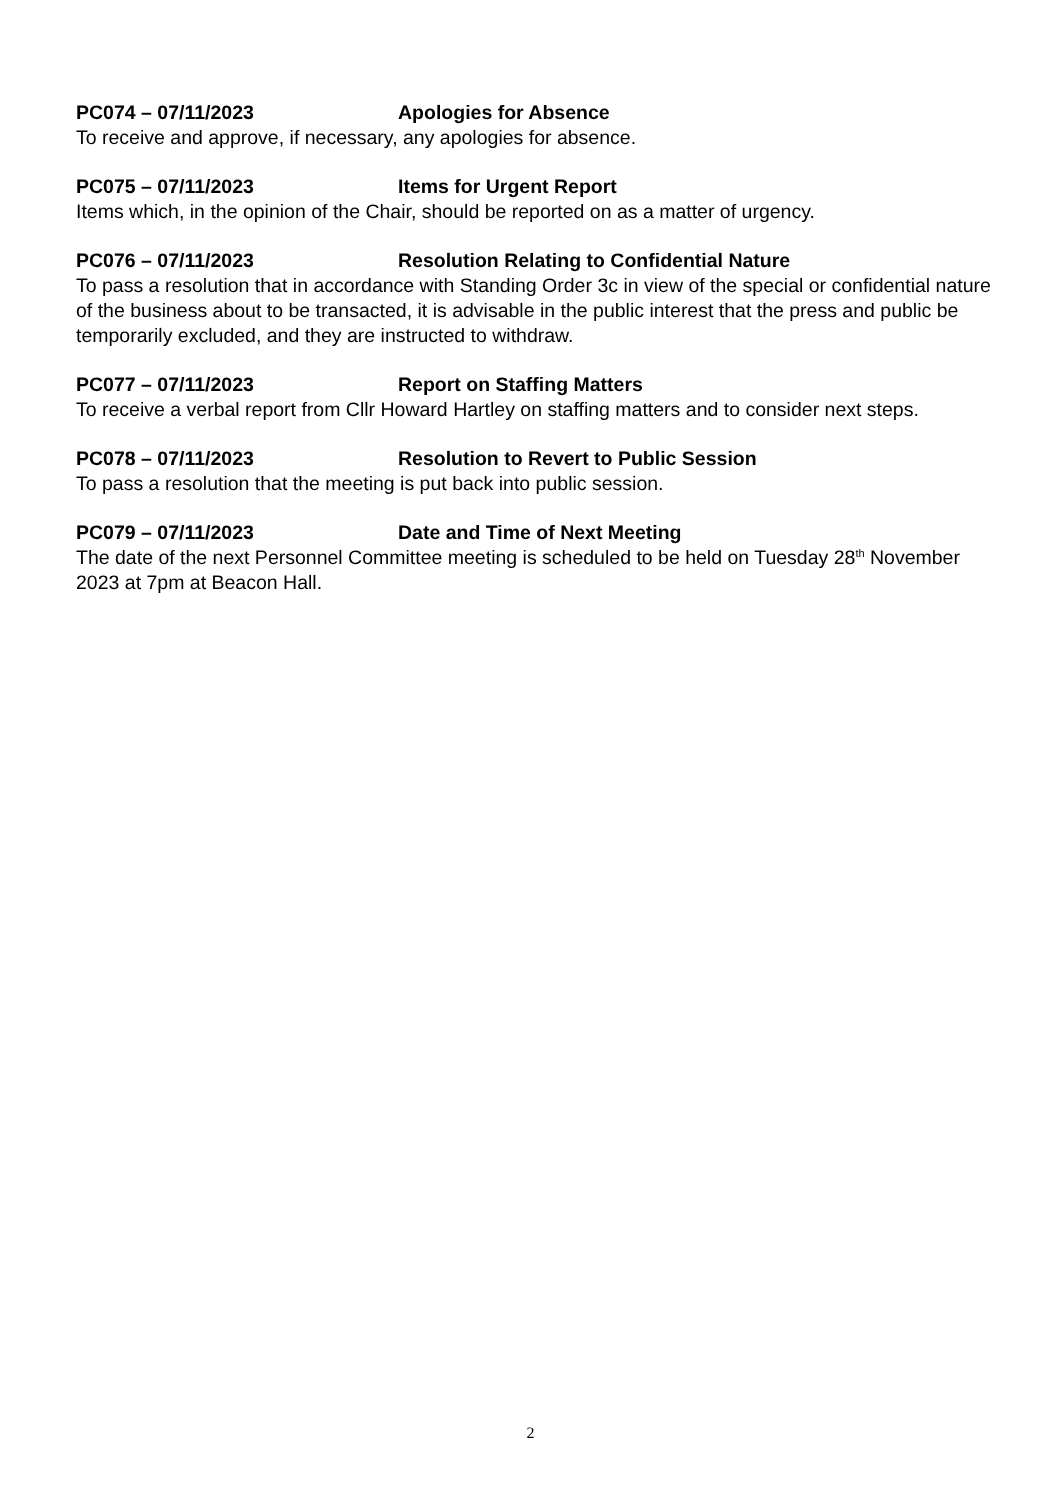PC074 – 07/11/2023 Apologies for Absence
To receive and approve, if necessary, any apologies for absence.
PC075 – 07/11/2023 Items for Urgent Report
Items which, in the opinion of the Chair, should be reported on as a matter of urgency.
PC076 – 07/11/2023 Resolution Relating to Confidential Nature
To pass a resolution that in accordance with Standing Order 3c in view of the special or confidential nature of the business about to be transacted, it is advisable in the public interest that the press and public be temporarily excluded, and they are instructed to withdraw.
PC077 – 07/11/2023 Report on Staffing Matters
To receive a verbal report from Cllr Howard Hartley on staffing matters and to consider next steps.
PC078 – 07/11/2023 Resolution to Revert to Public Session
To pass a resolution that the meeting is put back into public session.
PC079 – 07/11/2023 Date and Time of Next Meeting
The date of the next Personnel Committee meeting is scheduled to be held on Tuesday 28<sup>th</sup> November 2023 at 7pm at Beacon Hall.
2